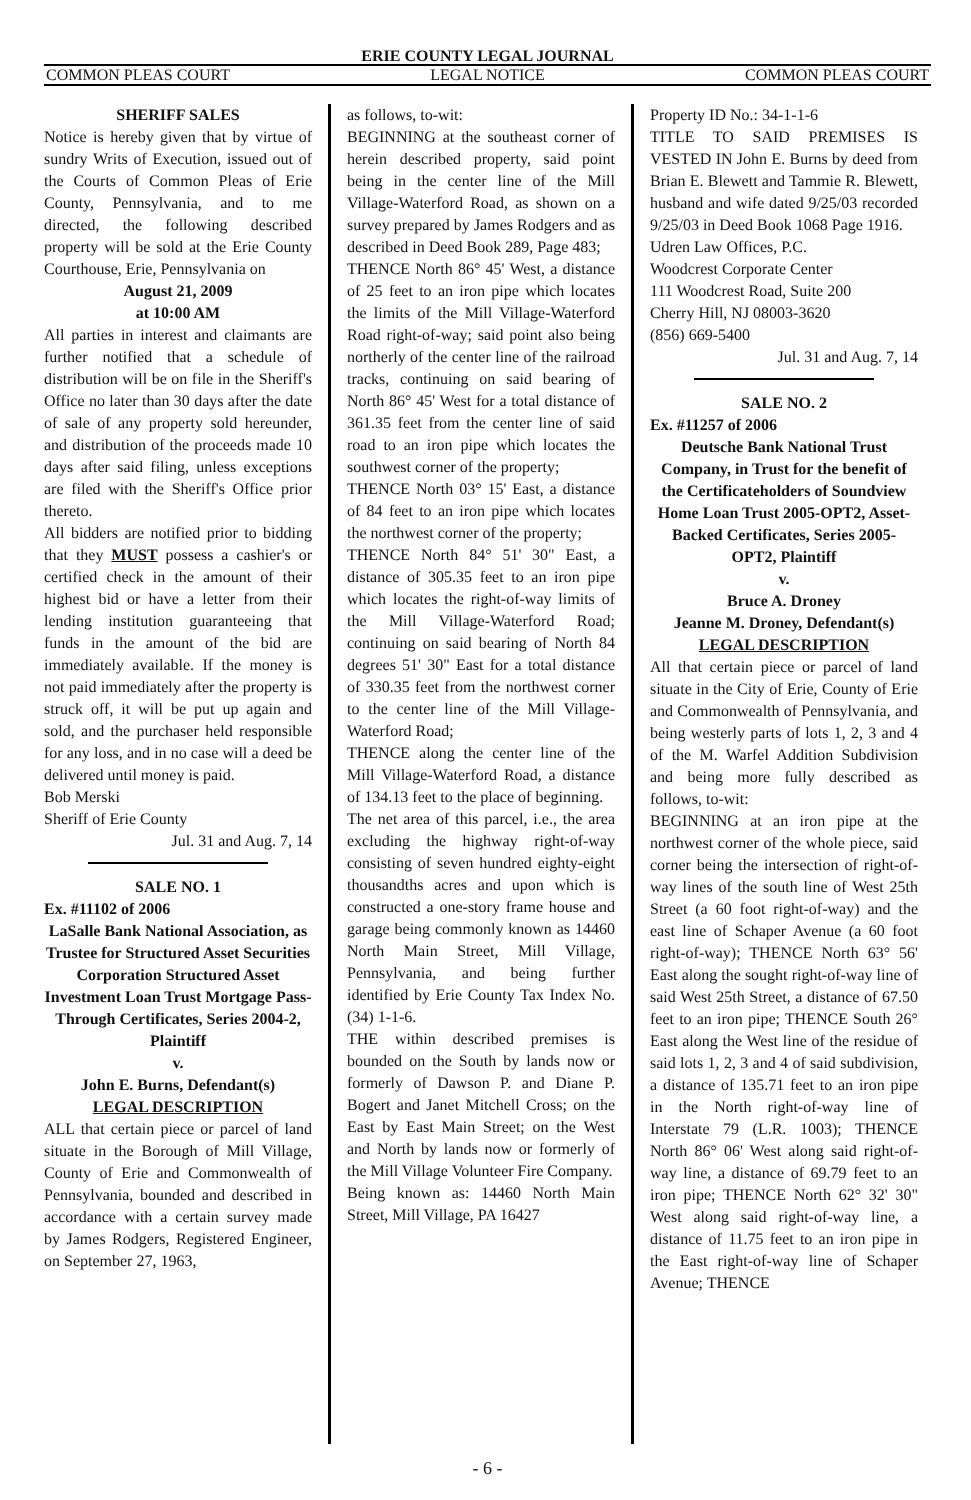ERIE COUNTY LEGAL JOURNAL
COMMON PLEAS COURT LEGAL NOTICE COMMON PLEAS COURT
SHERIFF SALES
Notice is hereby given that by virtue of sundry Writs of Execution, issued out of the Courts of Common Pleas of Erie County, Pennsylvania, and to me directed, the following described property will be sold at the Erie County Courthouse, Erie, Pennsylvania on
August 21, 2009
at 10:00 AM
All parties in interest and claimants are further notified that a schedule of distribution will be on file in the Sheriff's Office no later than 30 days after the date of sale of any property sold hereunder, and distribution of the proceeds made 10 days after said filing, unless exceptions are filed with the Sheriff's Office prior thereto.
All bidders are notified prior to bidding that they MUST possess a cashier's or certified check in the amount of their highest bid or have a letter from their lending institution guaranteeing that funds in the amount of the bid are immediately available. If the money is not paid immediately after the property is struck off, it will be put up again and sold, and the purchaser held responsible for any loss, and in no case will a deed be delivered until money is paid.
Bob Merski
Sheriff of Erie County
Jul. 31 and Aug. 7, 14
SALE NO. 1
Ex. #11102 of 2006
LaSalle Bank National Association, as Trustee for Structured Asset Securities Corporation Structured Asset Investment Loan Trust Mortgage Pass-Through Certificates, Series 2004-2, Plaintiff
v.
John E. Burns, Defendant(s)
LEGAL DESCRIPTION
ALL that certain piece or parcel of land situate in the Borough of Mill Village, County of Erie and Commonwealth of Pennsylvania, bounded and described in accordance with a certain survey made by James Rodgers, Registered Engineer, on September 27, 1963,
as follows, to-wit:
BEGINNING at the southeast corner of herein described property, said point being in the center line of the Mill Village-Waterford Road, as shown on a survey prepared by James Rodgers and as described in Deed Book 289, Page 483;
THENCE North 86° 45' West, a distance of 25 feet to an iron pipe which locates the limits of the Mill Village-Waterford Road right-of-way; said point also being northerly of the center line of the railroad tracks, continuing on said bearing of North 86° 45' West for a total distance of 361.35 feet from the center line of said road to an iron pipe which locates the southwest corner of the property;
THENCE North 03° 15' East, a distance of 84 feet to an iron pipe which locates the northwest corner of the property;
THENCE North 84° 51' 30" East, a distance of 305.35 feet to an iron pipe which locates the right-of-way limits of the Mill Village-Waterford Road; continuing on said bearing of North 84 degrees 51' 30" East for a total distance of 330.35 feet from the northwest corner to the center line of the Mill Village-Waterford Road;
THENCE along the center line of the Mill Village-Waterford Road, a distance of 134.13 feet to the place of beginning.
The net area of this parcel, i.e., the area excluding the highway right-of-way consisting of seven hundred eighty-eight thousandths acres and upon which is constructed a one-story frame house and garage being commonly known as 14460 North Main Street, Mill Village, Pennsylvania, and being further identified by Erie County Tax Index No. (34) 1-1-6.
THE within described premises is bounded on the South by lands now or formerly of Dawson P. and Diane P. Bogert and Janet Mitchell Cross; on the East by East Main Street; on the West and North by lands now or formerly of the Mill Village Volunteer Fire Company.
Being known as: 14460 North Main Street, Mill Village, PA 16427
Property ID No.: 34-1-1-6
TITLE TO SAID PREMISES IS VESTED IN John E. Burns by deed from Brian E. Blewett and Tammie R. Blewett, husband and wife dated 9/25/03 recorded 9/25/03 in Deed Book 1068 Page 1916.
Udren Law Offices, P.C.
Woodcrest Corporate Center
111 Woodcrest Road, Suite 200
Cherry Hill, NJ 08003-3620
(856) 669-5400
Jul. 31 and Aug. 7, 14
SALE NO. 2
Ex. #11257 of 2006
Deutsche Bank National Trust Company, in Trust for the benefit of the Certificateholders of Soundview Home Loan Trust 2005-OPT2, Asset-Backed Certificates, Series 2005-OPT2, Plaintiff
v.
Bruce A. Droney
Jeanne M. Droney, Defendant(s)
LEGAL DESCRIPTION
All that certain piece or parcel of land situate in the City of Erie, County of Erie and Commonwealth of Pennsylvania, and being westerly parts of lots 1, 2, 3 and 4 of the M. Warfel Addition Subdivision and being more fully described as follows, to-wit:
BEGINNING at an iron pipe at the northwest corner of the whole piece, said corner being the intersection of right-of-way lines of the south line of West 25th Street (a 60 foot right-of-way) and the east line of Schaper Avenue (a 60 foot right-of-way); THENCE North 63° 56' East along the sought right-of-way line of said West 25th Street, a distance of 67.50 feet to an iron pipe; THENCE South 26° East along the West line of the residue of said lots 1, 2, 3 and 4 of said subdivision, a distance of 135.71 feet to an iron pipe in the North right-of-way line of Interstate 79 (L.R. 1003); THENCE North 86° 06' West along said right-of-way line, a distance of 69.79 feet to an iron pipe; THENCE North 62° 32' 30" West along said right-of-way line, a distance of 11.75 feet to an iron pipe in the East right-of-way line of Schaper Avenue; THENCE
- 6 -